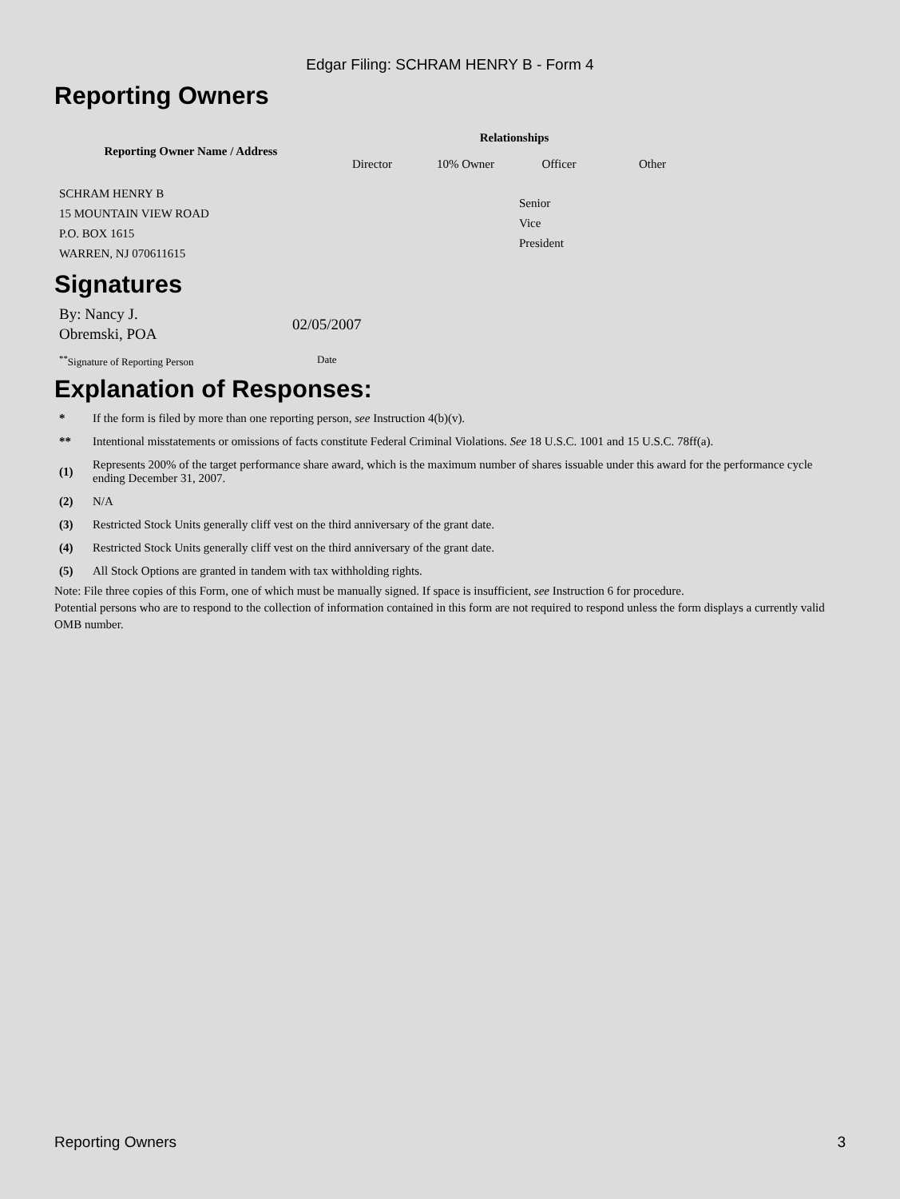Edgar Filing: SCHRAM HENRY B - Form 4
Reporting Owners
| Reporting Owner Name / Address | Relationships | | | |
| --- | --- | --- | --- | --- |
| | Director | 10% Owner | Officer | Other |
| SCHRAM HENRY B 15 MOUNTAIN VIEW ROAD P.O. BOX 1615 WARREN, NJ 070611615 | | | Senior Vice President | |
Signatures
| By: Nancy J. Obremski, POA | 02/05/2007 |
| <sup>**</sup> Signature of Reporting Person | Date |
Explanation of Responses:
| * | If the form is filed by more than one reporting person, see Instruction 4(b)(v). |
| ** | Intentional misstatements or omissions of facts constitute Federal Criminal Violations. See 18 U.S.C. 1001 and 15 U.S.C. 78ff(a). |
| (1) | Represents 200% of the target performance share award, which is the maximum number of shares issuable under this award for the performance cycle ending December 31, 2007. |
| (2) | N/A |
| (3) | Restricted Stock Units generally cliff vest on the third anniversary of the grant date. |
| (4) | Restricted Stock Units generally cliff vest on the third anniversary of the grant date. |
| (5) | All Stock Options are granted in tandem with tax withholding rights. |
Note: File three copies of this Form, one of which must be manually signed. If space is insufficient, see Instruction 6 for procedure.
Potential persons who are to respond to the collection of information contained in this form are not required to respond unless the form displays a currently valid OMB number.
Reporting Owners 3